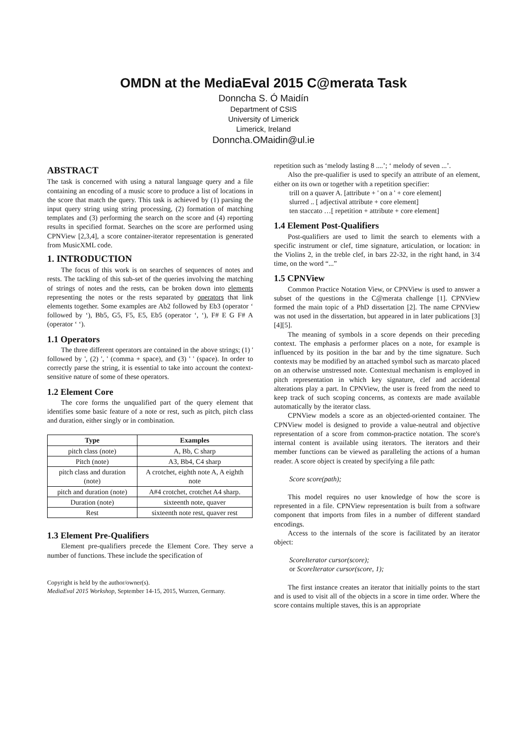OMDN at the MediaEval 2015 C@merata Task
Donncha S. Ó Maidín
Department of CSIS
University of Limerick
Limerick, Ireland
Donncha.OMaidin@ul.ie
ABSTRACT
The task is concerned with using a natural language query and a file containing an encoding of a music score to produce a list of locations in the score that match the query. This task is achieved by (1) parsing the input query string using string processing, (2) formation of matching templates and (3) performing the search on the score and (4) reporting results in specified format. Searches on the score are performed using CPNView [2,3,4], a score container-iterator representation is generated from MusicXML code.
1. INTRODUCTION
The focus of this work is on searches of sequences of notes and rests. The tackling of this sub-set of the queries involving the matching of strings of notes and the rests, can be broken down into elements representing the notes or the rests separated by operators that link elements together. Some examples are Ab2 followed by Eb3 (operator ‘ followed by ‘), Bb5, G5, F5, E5, Eb5 (operator ‘, ‘), F# E G F# A (operator ‘ ‘).
1.1 Operators
The three different operators are contained in the above strings; (1) ' followed by ', (2) ', ' (comma + space), and (3) ' ' (space). In order to correctly parse the string, it is essential to take into account the context-sensitive nature of some of these operators.
1.2 Element Core
The core forms the unqualified part of the query element that identifies some basic feature of a note or rest, such as pitch, pitch class and duration, either singly or in combination.
| Type | Examples |
| --- | --- |
| pitch class (note) | A, Bb, C sharp |
| Pitch (note) | A3, Bb4, C4 sharp |
| pitch class and duration (note) | A crotchet, eighth note A, A eighth note |
| pitch and duration (note) | A#4 crotchet, crotchet A4 sharp. |
| Duration (note) | sixteenth note, quaver |
| Rest | sixteenth note rest, quaver rest |
1.3 Element Pre-Qualifiers
Element pre-qualifiers precede the Element Core. They serve a number of functions. These include the specification of
Copyright is held by the author/owner(s).
MediaEval 2015 Workshop, September 14-15, 2015, Wurzen, Germany.
repetition such as ‘melody lasting 8 ....’; ‘ melody of seven ...’.
Also the pre-qualifier is used to specify an attribute of an element, either on its own or together with a repetition specifier:
trill on a quaver A. [attribute + ' on a ' + core element]
slurred .. [ adjectival attribute + core element]
ten staccato …[ repetition + attribute + core element]
1.4 Element Post-Qualifiers
Post-qualifiers are used to limit the search to elements with a specific instrument or clef, time signature, articulation, or location: in the Violins 2, in the treble clef, in bars 22-32, in the right hand, in 3/4 time, on the word “...”
1.5 CPNView
Common Practice Notation View, or CPNView is used to answer a subset of the questions in the C@merata challenge [1]. CPNView formed the main topic of a PhD dissertation [2]. The name CPNView was not used in the dissertation, but appeared in in later publications [3][4][5].
The meaning of symbols in a score depends on their preceding context. The emphasis a performer places on a note, for example is influenced by its position in the bar and by the time signature. Such contexts may be modified by an attached symbol such as marcato placed on an otherwise unstressed note. Contextual mechanism is employed in pitch representation in which key signature, clef and accidental alterations play a part. In CPNView, the user is freed from the need to keep track of such scoping concerns, as contexts are made available automatically by the iterator class.
CPNView models a score as an objected-oriented container. The CPNView model is designed to provide a value-neutral and objective representation of a score from common-practice notation. The score's internal content is available using iterators. The iterators and their member functions can be viewed as paralleling the actions of a human reader. A score object is created by specifying a file path:
Score score(path);
This model requires no user knowledge of how the score is represented in a file. CPNView representation is built from a software component that imports from files in a number of different standard encodings.
Access to the internals of the score is facilitated by an iterator object:
ScoreIterator cursor(score);
or ScoreIterator cursor(score, 1);
The first instance creates an iterator that initially points to the start and is used to visit all of the objects in a score in time order. Where the score contains multiple staves, this is an appropriate